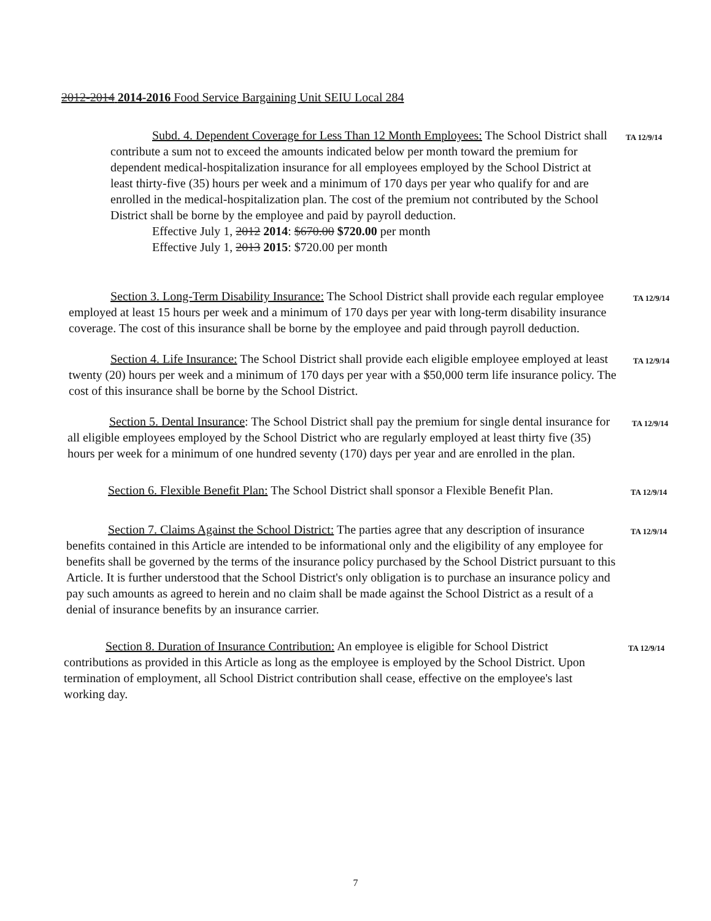2012-2014 2014-2016 Food Service Bargaining Unit SEIU Local 284
Subd. 4. Dependent Coverage for Less Than 12 Month Employees: The School District shall contribute a sum not to exceed the amounts indicated below per month toward the premium for dependent medical-hospitalization insurance for all employees employed by the School District at least thirty-five (35) hours per week and a minimum of 170 days per year who qualify for and are enrolled in the medical-hospitalization plan. The cost of the premium not contributed by the School District shall be borne by the employee and paid by payroll deduction.
Effective July 1, 2012 2014: $670.00 $720.00 per month
Effective July 1, 2013 2015: $720.00 per month
TA 12/9/14
Section 3. Long-Term Disability Insurance: The School District shall provide each regular employee employed at least 15 hours per week and a minimum of 170 days per year with long-term disability insurance coverage. The cost of this insurance shall be borne by the employee and paid through payroll deduction.
TA 12/9/14
Section 4. Life Insurance: The School District shall provide each eligible employee employed at least twenty (20) hours per week and a minimum of 170 days per year with a $50,000 term life insurance policy. The cost of this insurance shall be borne by the School District.
TA 12/9/14
Section 5. Dental Insurance: The School District shall pay the premium for single dental insurance for all eligible employees employed by the School District who are regularly employed at least thirty five (35) hours per week for a minimum of one hundred seventy (170) days per year and are enrolled in the plan.
TA 12/9/14
Section 6. Flexible Benefit Plan: The School District shall sponsor a Flexible Benefit Plan.
TA 12/9/14
Section 7. Claims Against the School District: The parties agree that any description of insurance benefits contained in this Article are intended to be informational only and the eligibility of any employee for benefits shall be governed by the terms of the insurance policy purchased by the School District pursuant to this Article. It is further understood that the School District's only obligation is to purchase an insurance policy and pay such amounts as agreed to herein and no claim shall be made against the School District as a result of a denial of insurance benefits by an insurance carrier.
TA 12/9/14
Section 8. Duration of Insurance Contribution: An employee is eligible for School District contributions as provided in this Article as long as the employee is employed by the School District. Upon termination of employment, all School District contribution shall cease, effective on the employee's last working day.
TA 12/9/14
7